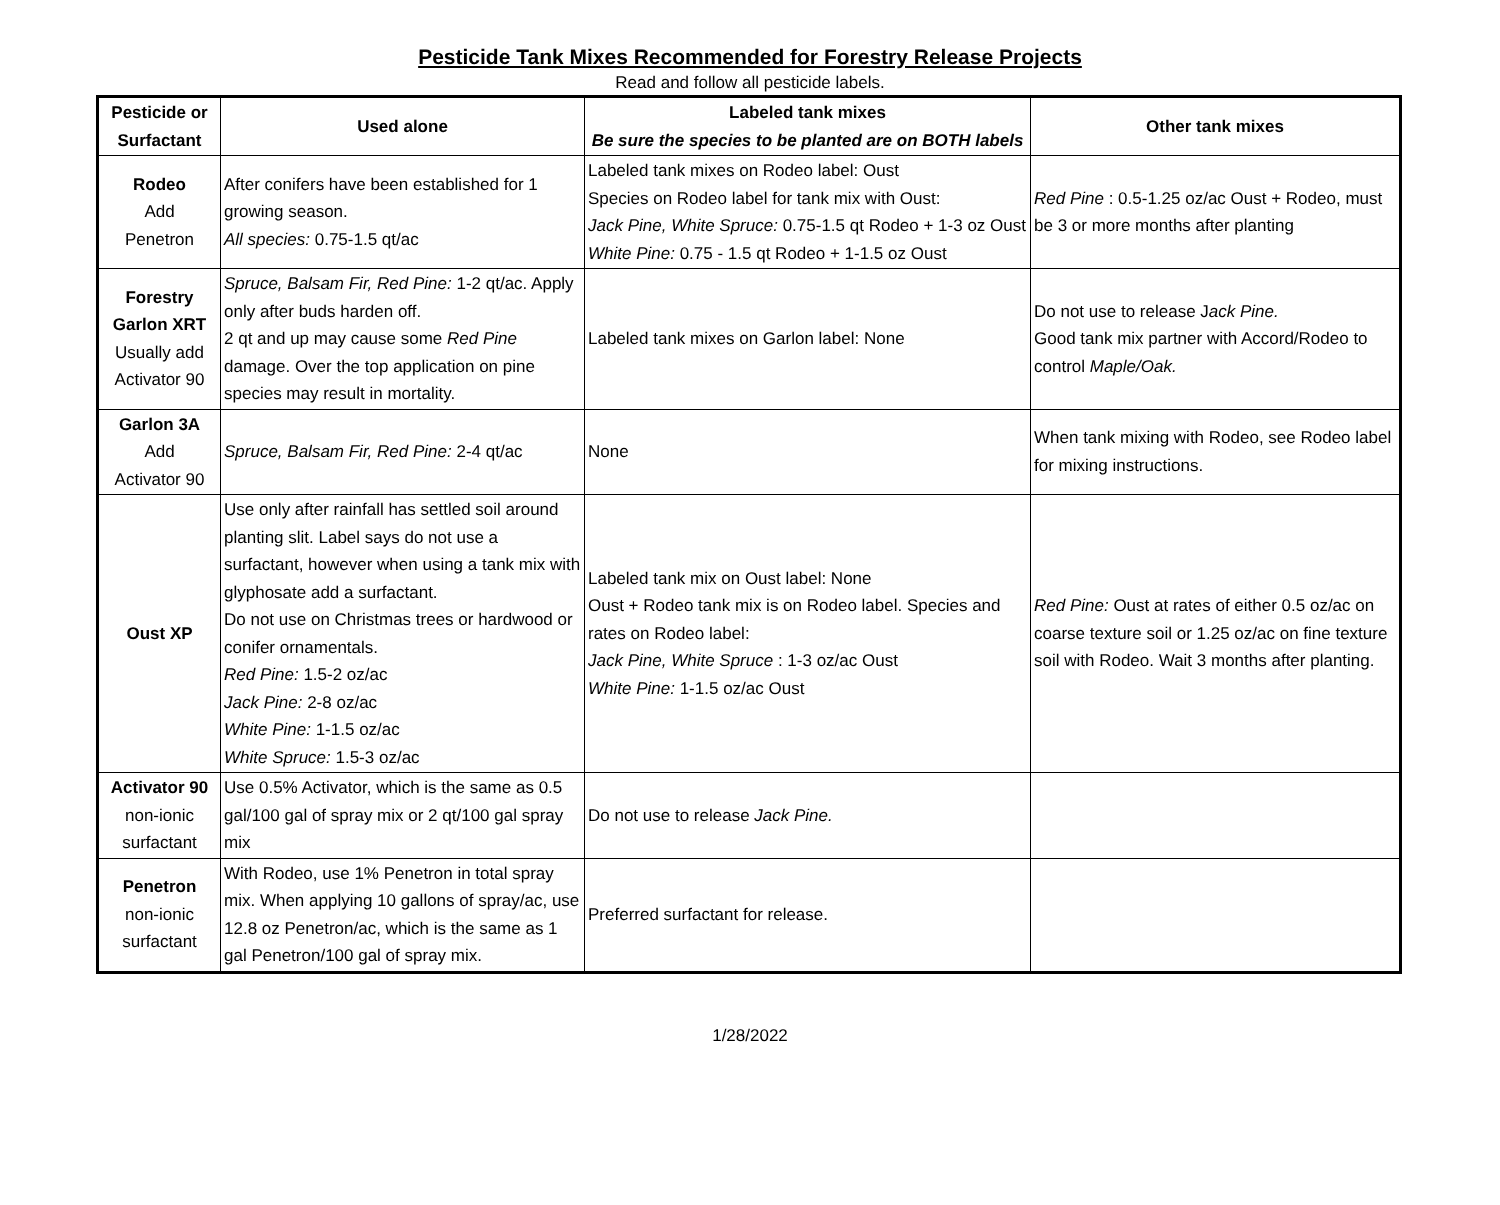Pesticide Tank Mixes Recommended for Forestry Release Projects
Read and follow all pesticide labels.
| Pesticide or Surfactant | Used alone | Labeled tank mixes Be sure the species to be planted are on BOTH labels | Other tank mixes |
| --- | --- | --- | --- |
| Rodeo Add Penetron | After conifers have been established for 1 growing season. All species: 0.75-1.5 qt/ac | Labeled tank mixes on Rodeo label: Oust Species on Rodeo label for tank mix with Oust: Jack Pine, White Spruce: 0.75-1.5 qt Rodeo + 1-3 oz Oust White Pine: 0.75 - 1.5 qt Rodeo + 1-1.5 oz Oust | Red Pine : 0.5-1.25 oz/ac Oust + Rodeo, must be 3 or more months after planting |
| Forestry Garlon XRT Usually add Activator 90 | Spruce, Balsam Fir, Red Pine: 1-2 qt/ac. Apply only after buds harden off. 2 qt and up may cause some Red Pine damage. Over the top application on pine species may result in mortality. | Labeled tank mixes on Garlon label: None | Do not use to release J ack Pine. Good tank mix partner with Accord/Rodeo to control Maple/Oak. |
| Garlon 3A Add Activator 90 | Spruce, Balsam Fir, Red Pine: 2-4 qt/ac | None | When tank mixing with Rodeo, see Rodeo label for mixing instructions. |
| Oust XP | Use only after rainfall has settled soil around planting slit. Label says do not use a surfactant, however when using a tank mix with glyphosate add a surfactant. Do not use on Christmas trees or hardwood or conifer ornamentals. Red Pine: 1.5-2 oz/ac Jack Pine: 2-8 oz/ac White Pine: 1-1.5 oz/ac White Spruce: 1.5-3 oz/ac | Labeled tank mix on Oust label: None Oust + Rodeo tank mix is on Rodeo label. Species and rates on Rodeo label: Jack Pine, White Spruce : 1-3 oz/ac Oust White Pine: 1-1.5 oz/ac Oust | Red Pine: Oust at rates of either 0.5 oz/ac on coarse texture soil or 1.25 oz/ac on fine texture soil with Rodeo. Wait 3 months after planting. |
| Activator 90 non-ionic surfactant | Use 0.5% Activator, which is the same as 0.5 gal/100 gal of spray mix or 2 qt/100 gal spray mix | Do not use to release Jack Pine. | |
| Penetron non-ionic surfactant | With Rodeo, use 1% Penetron in total spray mix. When applying 10 gallons of spray/ac, use 12.8 oz Penetron/ac, which is the same as 1 gal Penetron/100 gal of spray mix. | Preferred surfactant for release. | |
1/28/2022